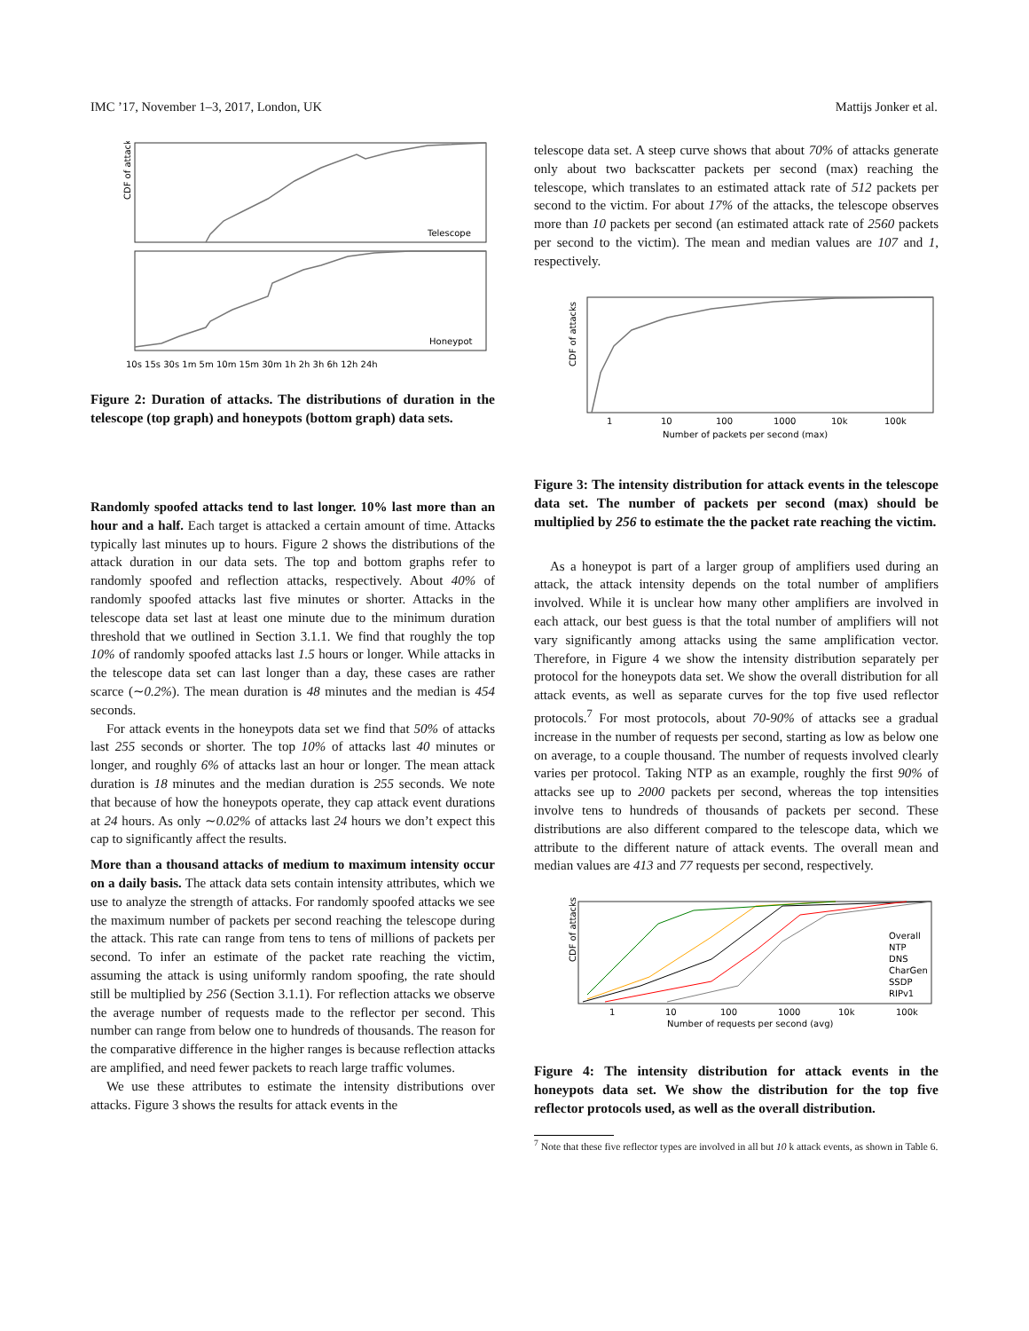IMC ’17, November 1–3, 2017, London, UK Mattijs Jonker et al.
CDF of attacks
Telescope
Honeypot
10s 15s 30s 1m 5m 10m 15m 30m 1h 2h 3h 6h 12h 24h
Figure 2: Duration of attacks. The distributions of duration in the telescope (top graph) and honeypots (bottom graph) data sets.
Randomly spoofed attacks tend to last longer. 10% last more than an hour and a half. Each target is attacked a certain amount of time. Attacks typically last minutes up to hours. Figure 2 shows the distributions of the attack duration in our data sets. The top and bottom graphs refer to randomly spoofed and reflection attacks, respectively. About 40% of randomly spoofed attacks last five minutes or shorter. Attacks in the telescope data set last at least one minute due to the minimum duration threshold that we outlined in Section 3.1.1. We find that roughly the top 10% of randomly spoofed attacks last 1.5 hours or longer. While attacks in the telescope data set can last longer than a day, these cases are rather scarce (∼0.2%). The mean duration is 48 minutes and the median is 454 seconds.
For attack events in the honeypots data set we find that 50% of attacks last 255 seconds or shorter. The top 10% of attacks last 40 minutes or longer, and roughly 6% of attacks last an hour or longer. The mean attack duration is 18 minutes and the median duration is 255 seconds. We note that because of how the honeypots operate, they cap attack event durations at 24 hours. As only ∼0.02% of attacks last 24 hours we don’t expect this cap to significantly affect the results.
More than a thousand attacks of medium to maximum intensity occur on a daily basis. The attack data sets contain intensity attributes, which we use to analyze the strength of attacks. For randomly spoofed attacks we see the maximum number of packets per second reaching the telescope during the attack. This rate can range from tens to tens of millions of packets per second. To infer an estimate of the packet rate reaching the victim, assuming the attack is using uniformly random spoofing, the rate should still be multiplied by 256 (Section 3.1.1). For reflection attacks we observe the average number of requests made to the reflector per second. This number can range from below one to hundreds of thousands. The reason for the comparative difference in the higher ranges is because reflection attacks are amplified, and need fewer packets to reach large traffic volumes.
We use these attributes to estimate the intensity distributions over attacks. Figure 3 shows the results for attack events in the
telescope data set. A steep curve shows that about 70% of attacks generate only about two backscatter packets per second (max) reaching the telescope, which translates to an estimated attack rate of 512 packets per second to the victim. For about 17% of the attacks, the telescope observes more than 10 packets per second (an estimated attack rate of 2560 packets per second to the victim). The mean and median values are 107 and 1, respectively.
CDF of attacks
1
10
100
1000
10k
100k
Number of packets per second (max)
Figure 3: The intensity distribution for attack events in the telescope data set. The number of packets per second (max) should be multiplied by 256 to estimate the the packet rate reaching the victim.
As a honeypot is part of a larger group of amplifiers used during an attack, the attack intensity depends on the total number of amplifiers involved. While it is unclear how many other amplifiers are involved in each attack, our best guess is that the total number of amplifiers will not vary significantly among attacks using the same amplification vector. Therefore, in Figure 4 we show the intensity distribution separately per protocol for the honeypots data set. We show the overall distribution for all attack events, as well as separate curves for the top five used reflector protocols.<sup>7</sup> For most protocols, about 70-90% of attacks see a gradual increase in the number of requests per second, starting as low as below one on average, to a couple thousand. The number of requests involved clearly varies per protocol. Taking NTP as an example, roughly the first 90% of attacks see up to 2000 packets per second, whereas the top intensities involve tens to hundreds of thousands of packets per second. These distributions are also different compared to the telescope data, which we attribute to the different nature of attack events. The overall mean and median values are 413 and 77 requests per second, respectively.
CDF of attacks
Overall
NTP
DNS
CharGen
SSDP
RIPv1
1
10
100
1000
10k
100k
Number of requests per second (avg)
Figure 4: The intensity distribution for attack events in the honeypots data set. We show the distribution for the top five reflector protocols used, as well as the overall distribution.
<sup>7</sup> Note that these five reflector types are involved in all but 10 k attack events, as shown in Table 6.